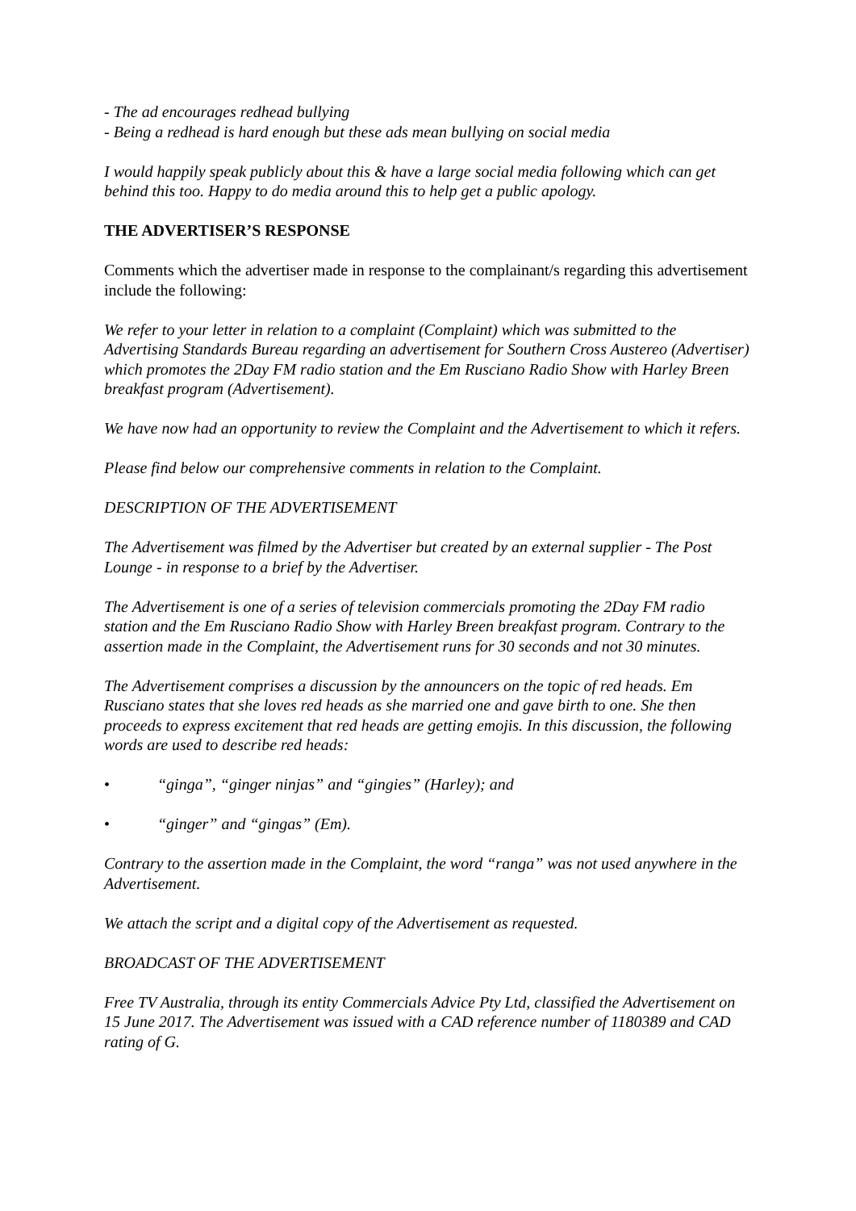- The ad encourages redhead bullying
- Being a redhead is hard enough but these ads mean bullying on social media
I would happily speak publicly about this & have a large social media following which can get behind this too. Happy to do media around this to help get a public apology.
THE ADVERTISER’S RESPONSE
Comments which the advertiser made in response to the complainant/s regarding this advertisement include the following:
We refer to your letter in relation to a complaint (Complaint) which was submitted to the Advertising Standards Bureau regarding an advertisement for Southern Cross Austereo (Advertiser) which promotes the 2Day FM radio station and the Em Rusciano Radio Show with Harley Breen breakfast program (Advertisement).
We have now had an opportunity to review the Complaint and the Advertisement to which it refers.
Please find below our comprehensive comments in relation to the Complaint.
DESCRIPTION OF THE ADVERTISEMENT
The Advertisement was filmed by the Advertiser but created by an external supplier - The Post Lounge - in response to a brief by the Advertiser.
The Advertisement is one of a series of television commercials promoting the 2Day FM radio station and the Em Rusciano Radio Show with Harley Breen breakfast program. Contrary to the assertion made in the Complaint, the Advertisement runs for 30 seconds and not 30 minutes.
The Advertisement comprises a discussion by the announcers on the topic of red heads. Em Rusciano states that she loves red heads as she married one and gave birth to one. She then proceeds to express excitement that red heads are getting emojis. In this discussion, the following words are used to describe red heads:
• “ginga”, “ginger ninjas” and “gingies” (Harley); and
• “ginger” and “gingas” (Em).
Contrary to the assertion made in the Complaint, the word “ranga” was not used anywhere in the Advertisement.
We attach the script and a digital copy of the Advertisement as requested.
BROADCAST OF THE ADVERTISEMENT
Free TV Australia, through its entity Commercials Advice Pty Ltd, classified the Advertisement on 15 June 2017. The Advertisement was issued with a CAD reference number of 1180389 and CAD rating of G.